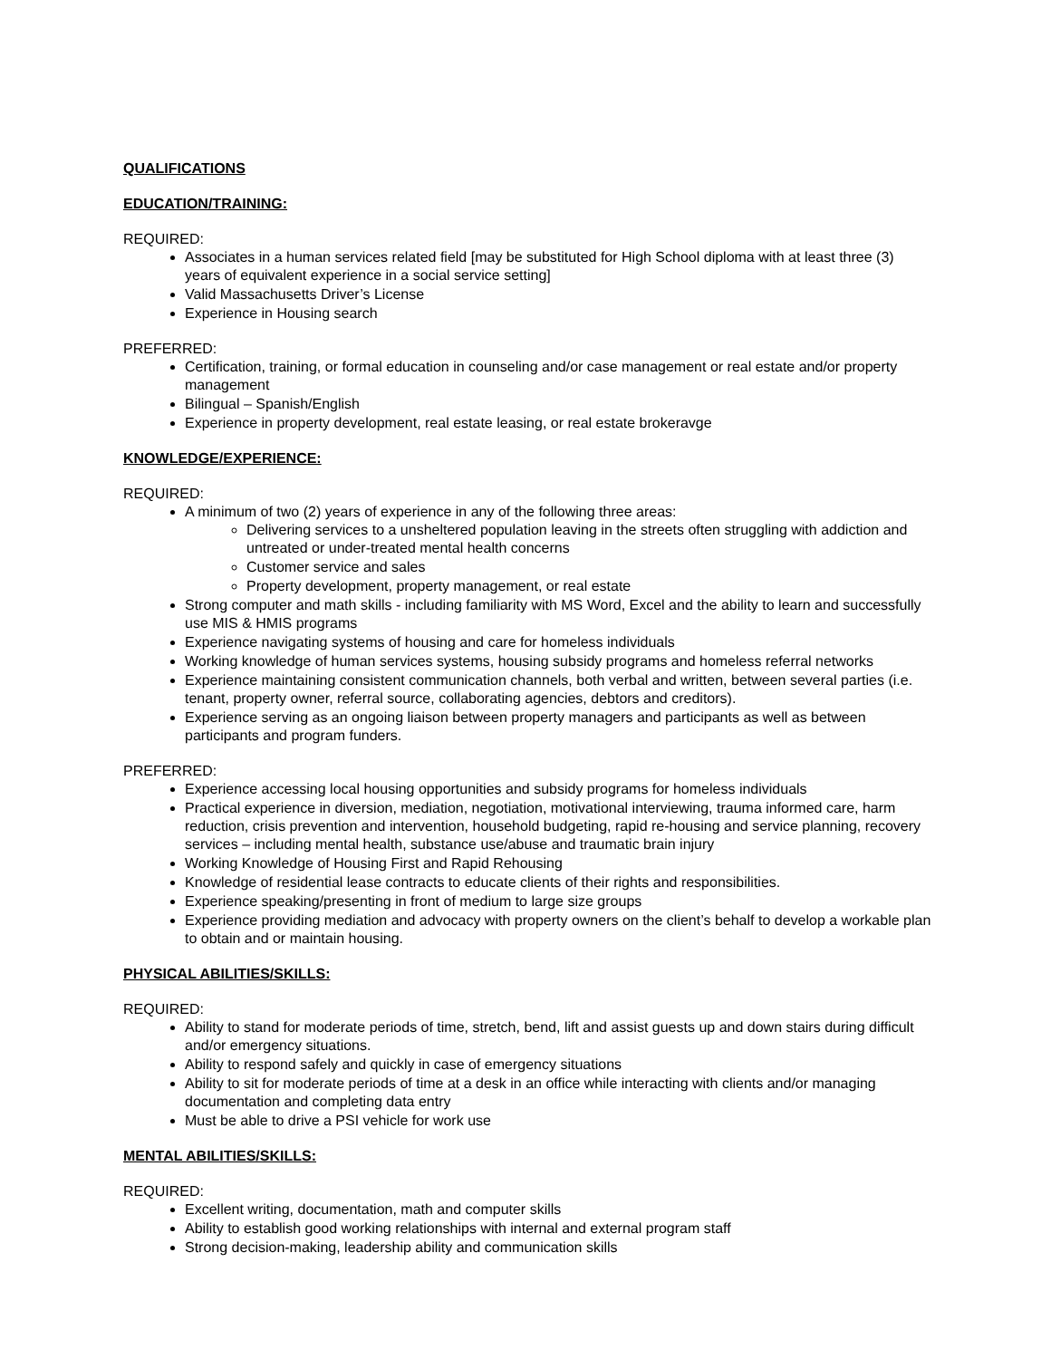QUALIFICATIONS
EDUCATION/TRAINING:
REQUIRED:
Associates in a human services related field [may be substituted for High School diploma with at least three (3) years of equivalent experience in a social service setting]
Valid Massachusetts Driver’s License
Experience in Housing search
PREFERRED:
Certification, training, or formal education in counseling and/or case management or real estate and/or property management
Bilingual – Spanish/English
Experience in property development, real estate leasing, or real estate brokeravge
KNOWLEDGE/EXPERIENCE:
REQUIRED:
A minimum of two (2) years of experience in any of the following three areas:
Delivering services to a unsheltered population leaving in the streets often struggling with addiction and untreated or under-treated mental health concerns
Customer service and sales
Property development, property management, or real estate
Strong computer and math skills - including familiarity with MS Word, Excel and the ability to learn and successfully use MIS & HMIS programs
Experience navigating systems of housing and care for homeless individuals
Working knowledge of human services systems, housing subsidy programs and homeless referral networks
Experience maintaining consistent communication channels, both verbal and written, between several parties (i.e. tenant, property owner, referral source, collaborating agencies, debtors and creditors).
Experience serving as an ongoing liaison between property managers and participants as well as between participants and program funders.
PREFERRED:
Experience accessing local housing opportunities and subsidy programs for homeless individuals
Practical experience in diversion, mediation, negotiation, motivational interviewing, trauma informed care, harm reduction, crisis prevention and intervention, household budgeting, rapid re-housing and service planning, recovery services – including mental health, substance use/abuse and traumatic brain injury
Working Knowledge of Housing First and Rapid Rehousing
Knowledge of residential lease contracts to educate clients of their rights and responsibilities.
Experience speaking/presenting in front of medium to large size groups
Experience providing mediation and advocacy with property owners on the client’s behalf to develop a workable plan to obtain and or maintain housing.
PHYSICAL ABILITIES/SKILLS:
REQUIRED:
Ability to stand for moderate periods of time, stretch, bend, lift and assist guests up and down stairs during difficult and/or emergency situations.
Ability to respond safely and quickly in case of emergency situations
Ability to sit for moderate periods of time at a desk in an office while interacting with clients and/or managing documentation and completing data entry
Must be able to drive a PSI vehicle for work use
MENTAL ABILITIES/SKILLS:
REQUIRED:
Excellent writing, documentation, math and computer skills
Ability to establish good working relationships with internal and external program staff
Strong decision-making, leadership ability and communication skills